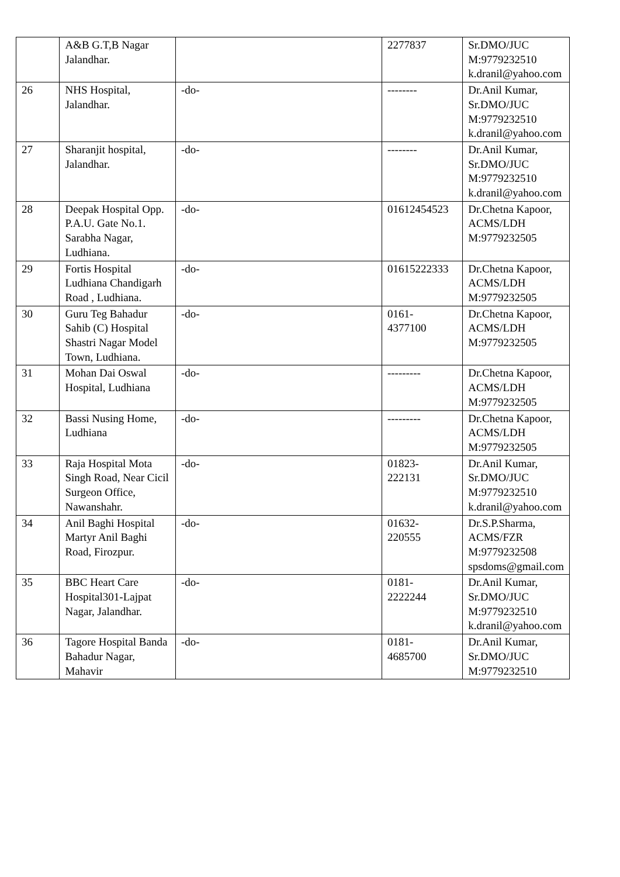| | A&B G.T,B Nagar Jalandhar. | | 2277837 | Sr.DMO/JUC M:9779232510 k.dranil@yahoo.com |
| 26 | NHS Hospital, Jalandhar. | -do- | -------- | Dr.Anil Kumar, Sr.DMO/JUC M:9779232510 k.dranil@yahoo.com |
| 27 | Sharanjit hospital, Jalandhar. | -do- | -------- | Dr.Anil Kumar, Sr.DMO/JUC M:9779232510 k.dranil@yahoo.com |
| 28 | Deepak Hospital Opp. P.A.U. Gate No.1. Sarabha Nagar, Ludhiana. | -do- | 01612454523 | Dr.Chetna Kapoor, ACMS/LDH M:9779232505 |
| 29 | Fortis Hospital Ludhiana Chandigarh Road , Ludhiana. | -do- | 01615222333 | Dr.Chetna Kapoor, ACMS/LDH M:9779232505 |
| 30 | Guru Teg Bahadur Sahib (C) Hospital Shastri Nagar Model Town, Ludhiana. | -do- | 0161- 4377100 | Dr.Chetna Kapoor, ACMS/LDH M:9779232505 |
| 31 | Mohan Dai Oswal Hospital, Ludhiana | -do- | --------- | Dr.Chetna Kapoor, ACMS/LDH M:9779232505 |
| 32 | Bassi Nusing Home, Ludhiana | -do- | --------- | Dr.Chetna Kapoor, ACMS/LDH M:9779232505 |
| 33 | Raja Hospital Mota Singh Road, Near Cicil Surgeon Office, Nawanshahr. | -do- | 01823- 222131 | Dr.Anil Kumar, Sr.DMO/JUC M:9779232510 k.dranil@yahoo.com |
| 34 | Anil Baghi Hospital Martyr Anil Baghi Road, Firozpur. | -do- | 01632- 220555 | Dr.S.P.Sharma, ACMS/FZR M:9779232508 spsdoms@gmail.com |
| 35 | BBC Heart Care Hospital301-Lajpat Nagar, Jalandhar. | -do- | 0181- 2222244 | Dr.Anil Kumar, Sr.DMO/JUC M:9779232510 k.dranil@yahoo.com |
| 36 | Tagore Hospital Banda Bahadur Nagar, Mahavir | -do- | 0181- 4685700 | Dr.Anil Kumar, Sr.DMO/JUC M:9779232510 |